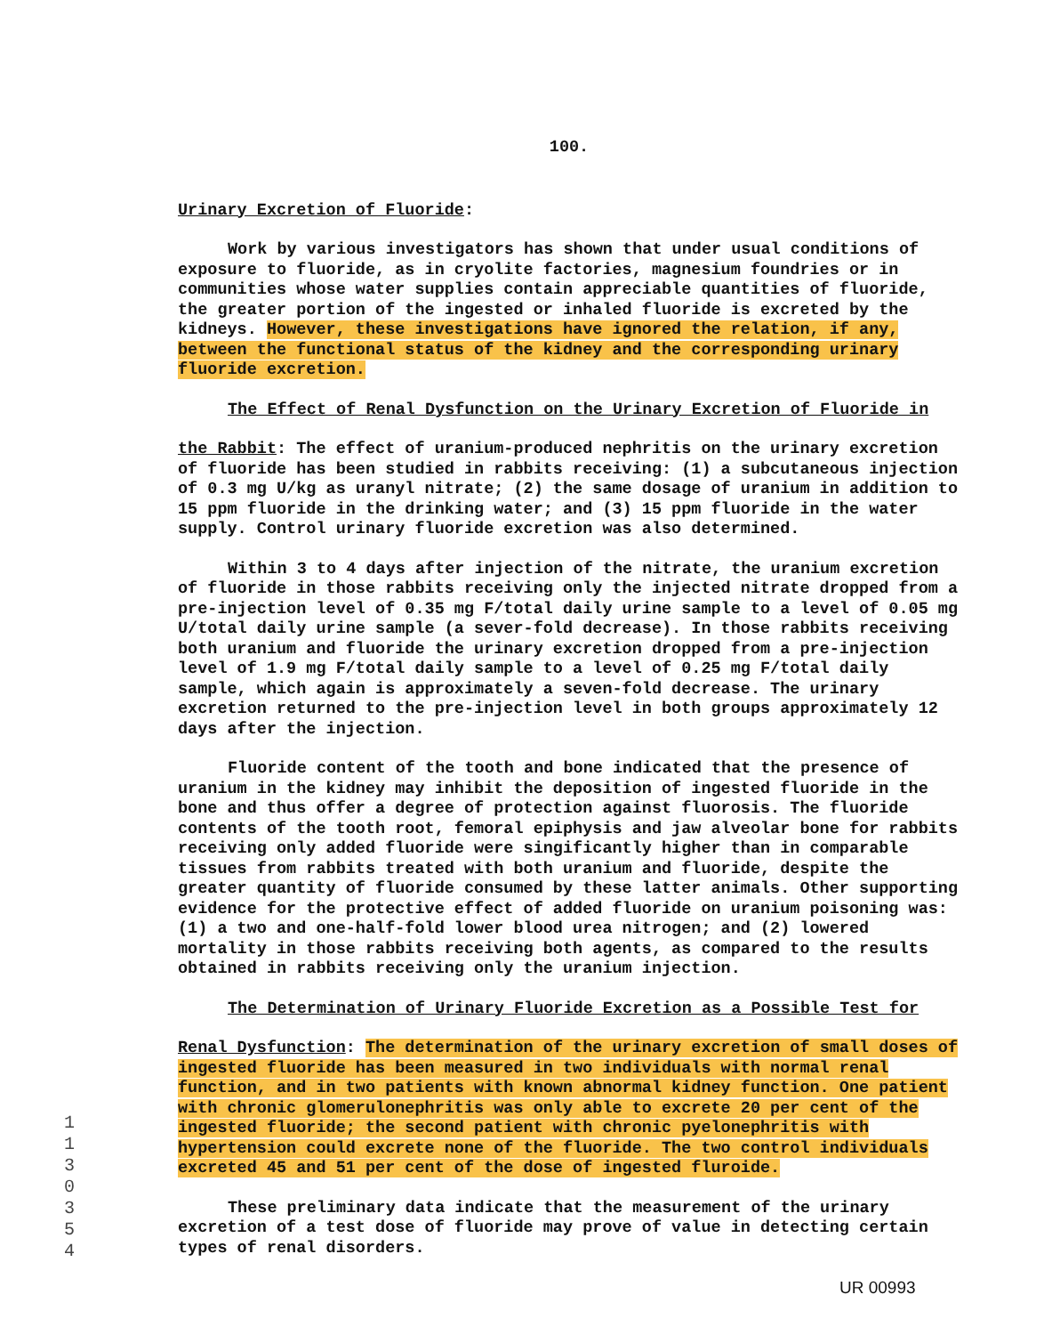100.
Urinary Excretion of Fluoride:
Work by various investigators has shown that under usual conditions of exposure to fluoride, as in cryolite factories, magnesium foundries or in communities whose water supplies contain appreciable quantities of fluoride, the greater portion of the ingested or inhaled fluoride is excreted by the kidneys. However, these investigations have ignored the relation, if any, between the functional status of the kidney and the corresponding urinary fluoride excretion.
The Effect of Renal Dysfunction on the Urinary Excretion of Fluoride in
the Rabbit: The effect of uranium-produced nephritis on the urinary excretion of fluoride has been studied in rabbits receiving: (1) a subcutaneous injection of 0.3 mg U/kg as uranyl nitrate; (2) the same dosage of uranium in addition to 15 ppm fluoride in the drinking water; and (3) 15 ppm fluoride in the water supply. Control urinary fluoride excretion was also determined.
Within 3 to 4 days after injection of the nitrate, the uranium excretion of fluoride in those rabbits receiving only the injected nitrate dropped from a pre-injection level of 0.35 mg F/total daily urine sample to a level of 0.05 mg U/total daily urine sample (a sever-fold decrease). In those rabbits receiving both uranium and fluoride the urinary excretion dropped from a pre-injection level of 1.9 mg F/total daily sample to a level of 0.25 mg F/total daily sample, which again is approximately a seven-fold decrease. The urinary excretion returned to the pre-injection level in both groups approximately 12 days after the injection.
Fluoride content of the tooth and bone indicated that the presence of uranium in the kidney may inhibit the deposition of ingested fluoride in the bone and thus offer a degree of protection against fluorosis. The fluoride contents of the tooth root, femoral epiphysis and jaw alveolar bone for rabbits receiving only added fluoride were singificantly higher than in comparable tissues from rabbits treated with both uranium and fluoride, despite the greater quantity of fluoride consumed by these latter animals. Other supporting evidence for the protective effect of added fluoride on uranium poisoning was: (1) a two and one-half-fold lower blood urea nitrogen; and (2) lowered mortality in those rabbits receiving both agents, as compared to the results obtained in rabbits receiving only the uranium injection.
The Determination of Urinary Fluoride Excretion as a Possible Test for
Renal Dysfunction: The determination of the urinary excretion of small doses of ingested fluoride has been measured in two individuals with normal renal function, and in two patients with known abnormal kidney function. One patient with chronic glomerulonephritis was only able to excrete 20 per cent of the ingested fluoride; the second patient with chronic pyelonephritis with hypertension could excrete none of the fluoride. The two control individuals excreted 45 and 51 per cent of the dose of ingested fluroide.
These preliminary data indicate that the measurement of the urinary excretion of a test dose of fluoride may prove of value in detecting certain types of renal disorders.
1 1 3 0 3 5 4
UR 00993